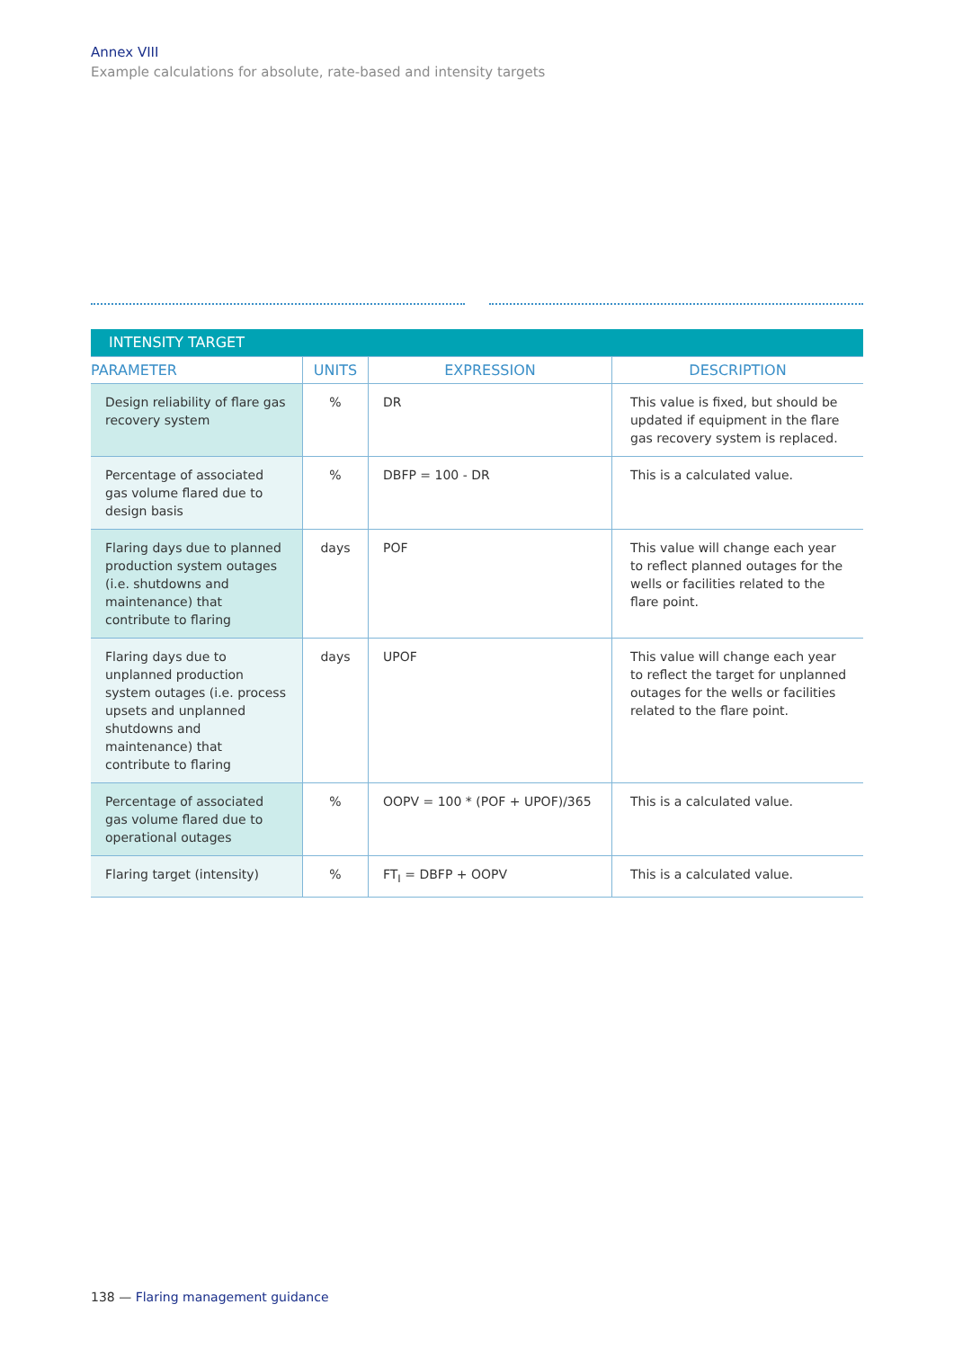Annex VIII
Example calculations for absolute, rate-based and intensity targets
| INTENSITY TARGET | | | |
| PARAMETER | UNITS | EXPRESSION | DESCRIPTION |
| Design reliability of flare gas recovery system | % | DR | This value is fixed, but should be updated if equipment in the flare gas recovery system is replaced. |
| Percentage of associated gas volume flared due to design basis | % | DBFP = 100 - DR | This is a calculated value. |
| Flaring days due to planned production system outages (i.e. shutdowns and maintenance) that contribute to flaring | days | POF | This value will change each year to reflect planned outages for the wells or facilities related to the flare point. |
| Flaring days due to unplanned production system outages (i.e. process upsets and unplanned shutdowns and maintenance) that contribute to flaring | days | UPOF | This value will change each year to reflect the target for unplanned outages for the wells or facilities related to the flare point. |
| Percentage of associated gas volume flared due to operational outages | % | OOPV = 100 * (POF + UPOF)/365 | This is a calculated value. |
| Flaring target (intensity) | % | FT<sub>I</sub> = DBFP + OOPV | This is a calculated value. |
138 — Flaring management guidance